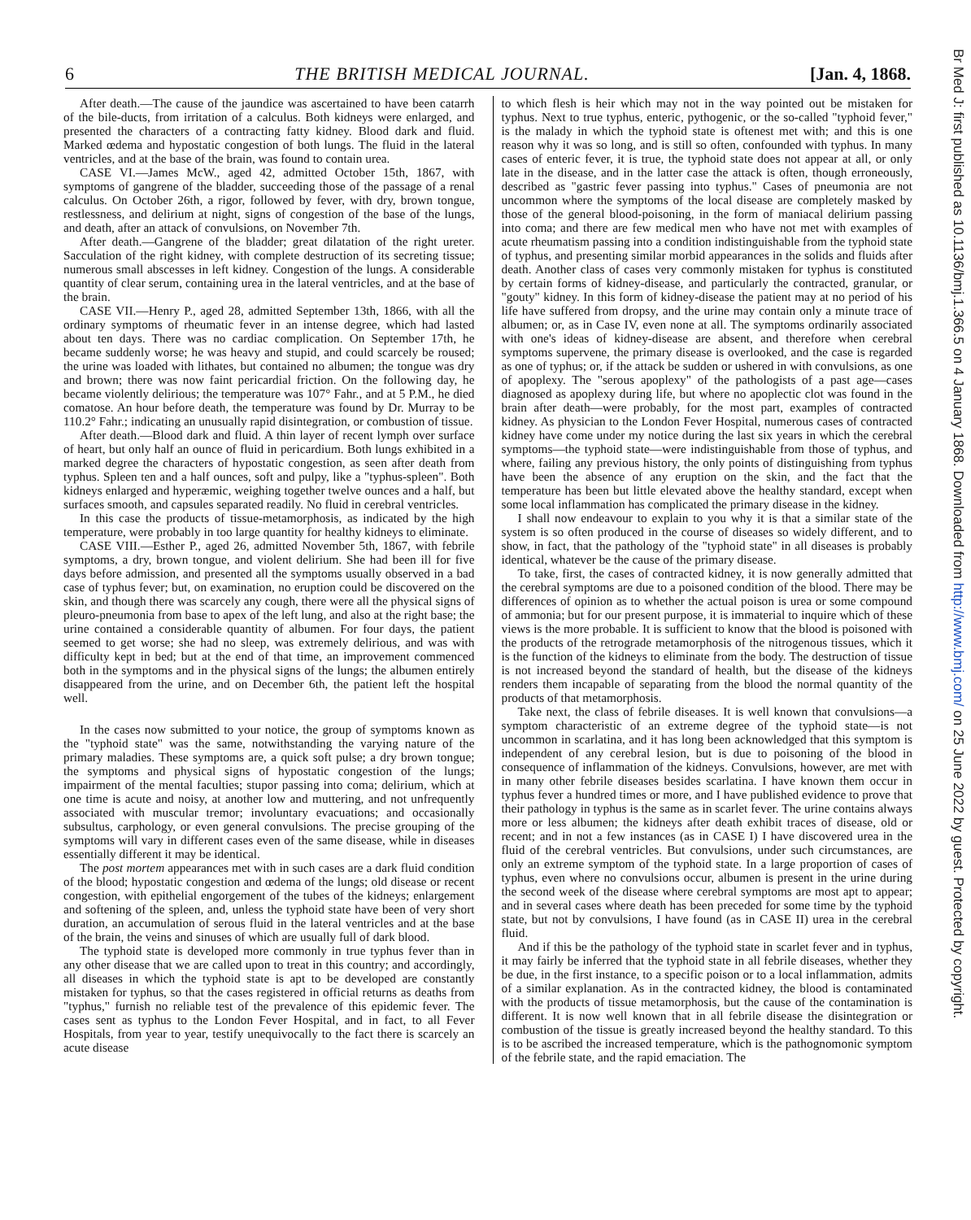6 THE BRITISH MEDICAL JOURNAL. [Jan. 4, 1868.
After death.—The cause of the jaundice was ascertained to have been catarrh of the bile-ducts, from irritation of a calculus. Both kidneys were enlarged, and presented the characters of a contracting fatty kidney. Blood dark and fluid. Marked œdema and hypostatic congestion of both lungs. The fluid in the lateral ventricles, and at the base of the brain, was found to contain urea.
CASE VI.—James McW., aged 42, admitted October 15th, 1867, with symptoms of gangrene of the bladder, succeeding those of the passage of a renal calculus. On October 26th, a rigor, followed by fever, with dry, brown tongue, restlessness, and delirium at night, signs of congestion of the base of the lungs, and death, after an attack of convulsions, on November 7th.
After death.—Gangrene of the bladder; great dilatation of the right ureter. Sacculation of the right kidney, with complete destruction of its secreting tissue; numerous small abscesses in left kidney. Congestion of the lungs. A considerable quantity of clear serum, containing urea in the lateral ventricles, and at the base of the brain.
CASE VII.—Henry P., aged 28, admitted September 13th, 1866, with all the ordinary symptoms of rheumatic fever in an intense degree, which had lasted about ten days. There was no cardiac complication. On September 17th, he became suddenly worse; he was heavy and stupid, and could scarcely be roused; the urine was loaded with lithates, but contained no albumen; the tongue was dry and brown; there was now faint pericardial friction. On the following day, he became violently delirious; the temperature was 107° Fahr., and at 5 P.M., he died comatose. An hour before death, the temperature was found by Dr. Murray to be 110.2° Fahr.; indicating an unusually rapid disintegration, or combustion of tissue.
After death.—Blood dark and fluid. A thin layer of recent lymph over surface of heart, but only half an ounce of fluid in pericardium. Both lungs exhibited in a marked degree the characters of hypostatic congestion, as seen after death from typhus. Spleen ten and a half ounces, soft and pulpy, like a "typhus-spleen". Both kidneys enlarged and hyperæmic, weighing together twelve ounces and a half, but surfaces smooth, and capsules separated readily. No fluid in cerebral ventricles.
In this case the products of tissue-metamorphosis, as indicated by the high temperature, were probably in too large quantity for healthy kidneys to eliminate.
CASE VIII.—Esther P., aged 26, admitted November 5th, 1867, with febrile symptoms, a dry, brown tongue, and violent delirium. She had been ill for five days before admission, and presented all the symptoms usually observed in a bad case of typhus fever; but, on examination, no eruption could be discovered on the skin, and though there was scarcely any cough, there were all the physical signs of pleuro-pneumonia from base to apex of the left lung, and also at the right base; the urine contained a considerable quantity of albumen. For four days, the patient seemed to get worse; she had no sleep, was extremely delirious, and was with difficulty kept in bed; but at the end of that time, an improvement commenced both in the symptoms and in the physical signs of the lungs; the albumen entirely disappeared from the urine, and on December 6th, the patient left the hospital well.
In the cases now submitted to your notice, the group of symptoms known as the "typhoid state" was the same, notwithstanding the varying nature of the primary maladies. These symptoms are, a quick soft pulse; a dry brown tongue; the symptoms and physical signs of hypostatic congestion of the lungs; impairment of the mental faculties; stupor passing into coma; delirium, which at one time is acute and noisy, at another low and muttering, and not unfrequently associated with muscular tremor; involuntary evacuations; and occasionally subsultus, carphology, or even general convulsions. The precise grouping of the symptoms will vary in different cases even of the same disease, while in diseases essentially different it may be identical.
The post mortem appearances met with in such cases are a dark fluid condition of the blood; hypostatic congestion and œdema of the lungs; old disease or recent congestion, with epithelial engorgement of the tubes of the kidneys; enlargement and softening of the spleen, and, unless the typhoid state have been of very short duration, an accumulation of serous fluid in the lateral ventricles and at the base of the brain, the veins and sinuses of which are usually full of dark blood.
The typhoid state is developed more commonly in true typhus fever than in any other disease that we are called upon to treat in this country; and accordingly, all diseases in which the typhoid state is apt to be developed are constantly mistaken for typhus, so that the cases registered in official returns as deaths from "typhus," furnish no reliable test of the prevalence of this epidemic fever. The cases sent as typhus to the London Fever Hospital, and in fact, to all Fever Hospitals, from year to year, testify unequivocally to the fact there is scarcely an acute disease
to which flesh is heir which may not in the way pointed out be mistaken for typhus. Next to true typhus, enteric, pythogenic, or the so-called "typhoid fever," is the malady in which the typhoid state is oftenest met with; and this is one reason why it was so long, and is still so often, confounded with typhus. In many cases of enteric fever, it is true, the typhoid state does not appear at all, or only late in the disease, and in the latter case the attack is often, though erroneously, described as "gastric fever passing into typhus." Cases of pneumonia are not uncommon where the symptoms of the local disease are completely masked by those of the general blood-poisoning, in the form of maniacal delirium passing into coma; and there are few medical men who have not met with examples of acute rheumatism passing into a condition indistinguishable from the typhoid state of typhus, and presenting similar morbid appearances in the solids and fluids after death. Another class of cases very commonly mistaken for typhus is constituted by certain forms of kidney-disease, and particularly the contracted, granular, or "gouty" kidney. In this form of kidney-disease the patient may at no period of his life have suffered from dropsy, and the urine may contain only a minute trace of albumen; or, as in Case IV, even none at all. The symptoms ordinarily associated with one's ideas of kidney-disease are absent, and therefore when cerebral symptoms supervene, the primary disease is overlooked, and the case is regarded as one of typhus; or, if the attack be sudden or ushered in with convulsions, as one of apoplexy. The "serous apoplexy" of the pathologists of a past age—cases diagnosed as apoplexy during life, but where no apoplectic clot was found in the brain after death—were probably, for the most part, examples of contracted kidney. As physician to the London Fever Hospital, numerous cases of contracted kidney have come under my notice during the last six years in which the cerebral symptoms—the typhoid state—were indistinguishable from those of typhus, and where, failing any previous history, the only points of distinguishing from typhus have been the absence of any eruption on the skin, and the fact that the temperature has been but little elevated above the healthy standard, except when some local inflammation has complicated the primary disease in the kidney.
I shall now endeavour to explain to you why it is that a similar state of the system is so often produced in the course of diseases so widely different, and to show, in fact, that the pathology of the "typhoid state" in all diseases is probably identical, whatever be the cause of the primary disease.
To take, first, the cases of contracted kidney, it is now generally admitted that the cerebral symptoms are due to a poisoned condition of the blood. There may be differences of opinion as to whether the actual poison is urea or some compound of ammonia; but for our present purpose, it is immaterial to inquire which of these views is the more probable. It is sufficient to know that the blood is poisoned with the products of the retrograde metamorphosis of the nitrogenous tissues, which it is the function of the kidneys to eliminate from the body. The destruction of tissue is not increased beyond the standard of health, but the disease of the kidneys renders them incapable of separating from the blood the normal quantity of the products of that metamorphosis.
Take next, the class of febrile diseases. It is well known that convulsions—a symptom characteristic of an extreme degree of the typhoid state—is not uncommon in scarlatina, and it has long been acknowledged that this symptom is independent of any cerebral lesion, but is due to poisoning of the blood in consequence of inflammation of the kidneys. Convulsions, however, are met with in many other febrile diseases besides scarlatina. I have known them occur in typhus fever a hundred times or more, and I have published evidence to prove that their pathology in typhus is the same as in scarlet fever. The urine contains always more or less albumen; the kidneys after death exhibit traces of disease, old or recent; and in not a few instances (as in CASE I) I have discovered urea in the fluid of the cerebral ventricles. But convulsions, under such circumstances, are only an extreme symptom of the typhoid state. In a large proportion of cases of typhus, even where no convulsions occur, albumen is present in the urine during the second week of the disease where cerebral symptoms are most apt to appear; and in several cases where death has been preceded for some time by the typhoid state, but not by convulsions, I have found (as in CASE II) urea in the cerebral fluid.
And if this be the pathology of the typhoid state in scarlet fever and in typhus, it may fairly be inferred that the typhoid state in all febrile diseases, whether they be due, in the first instance, to a specific poison or to a local inflammation, admits of a similar explanation. As in the contracted kidney, the blood is contaminated with the products of tissue metamorphosis, but the cause of the contamination is different. It is now well known that in all febrile disease the disintegration or combustion of the tissue is greatly increased beyond the healthy standard. To this is to be ascribed the increased temperature, which is the pathognomonic symptom of the febrile state, and the rapid emaciation. The
Br Med J: first published as 10.1136/bmj.1.366.5 on 4 January 1868. Downloaded from http://www.bmj.com/ on 25 June 2022 by guest. Protected by copyright.